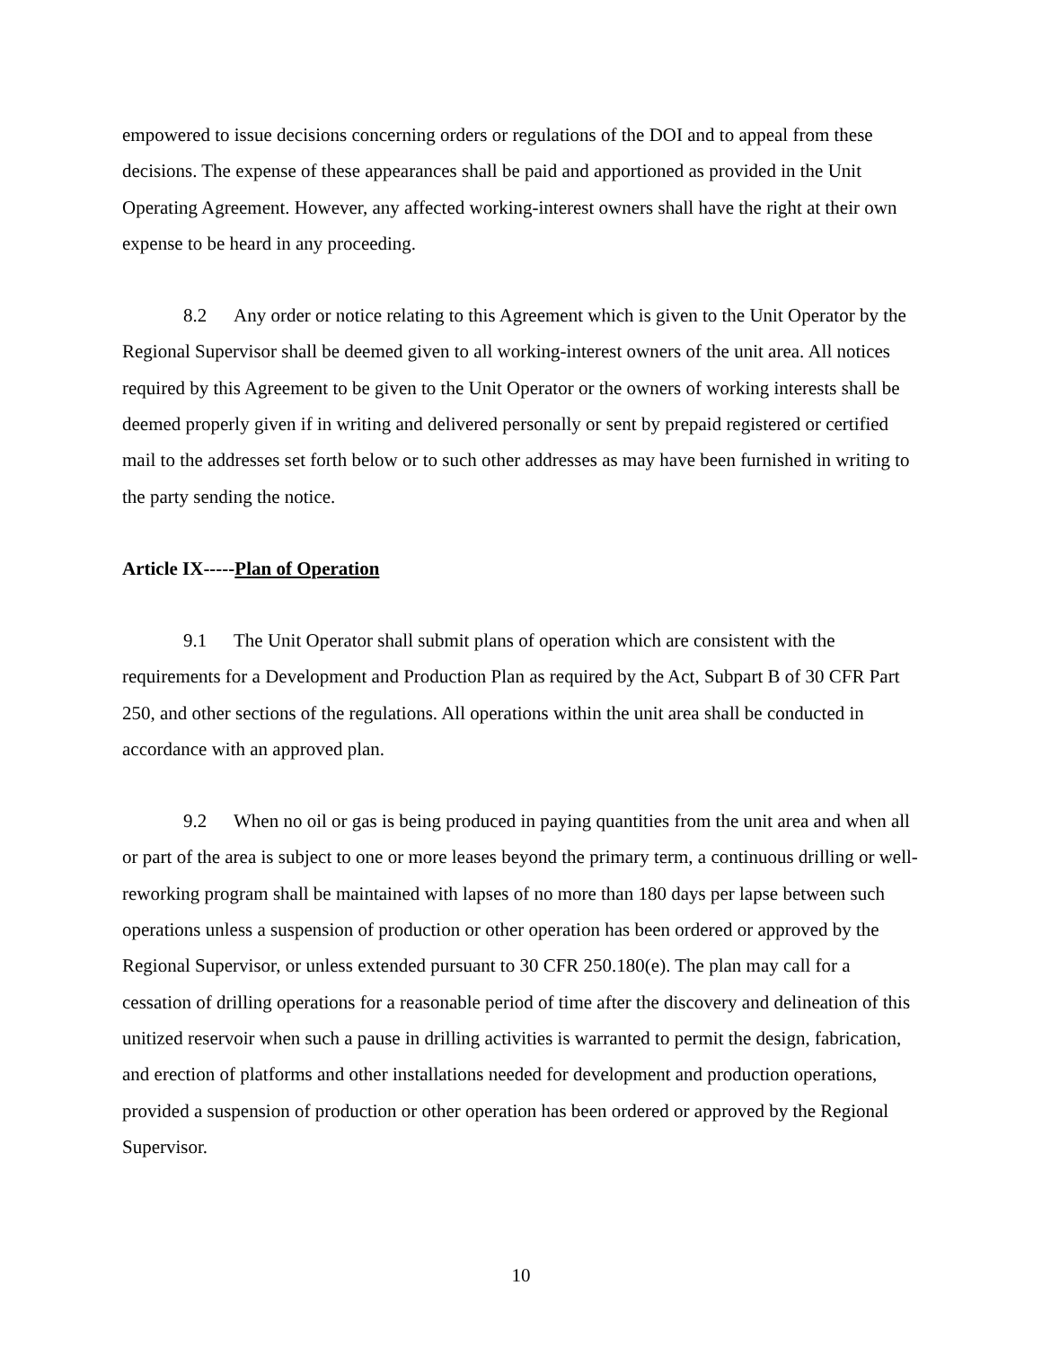empowered to issue decisions concerning orders or regulations of the DOI and to appeal from these decisions. The expense of these appearances shall be paid and apportioned as provided in the Unit Operating Agreement. However, any affected working-interest owners shall have the right at their own expense to be heard in any proceeding.
8.2 Any order or notice relating to this Agreement which is given to the Unit Operator by the Regional Supervisor shall be deemed given to all working-interest owners of the unit area. All notices required by this Agreement to be given to the Unit Operator or the owners of working interests shall be deemed properly given if in writing and delivered personally or sent by prepaid registered or certified mail to the addresses set forth below or to such other addresses as may have been furnished in writing to the party sending the notice.
Article IX-----Plan of Operation
9.1 The Unit Operator shall submit plans of operation which are consistent with the requirements for a Development and Production Plan as required by the Act, Subpart B of 30 CFR Part 250, and other sections of the regulations. All operations within the unit area shall be conducted in accordance with an approved plan.
9.2 When no oil or gas is being produced in paying quantities from the unit area and when all or part of the area is subject to one or more leases beyond the primary term, a continuous drilling or well-reworking program shall be maintained with lapses of no more than 180 days per lapse between such operations unless a suspension of production or other operation has been ordered or approved by the Regional Supervisor, or unless extended pursuant to 30 CFR 250.180(e). The plan may call for a cessation of drilling operations for a reasonable period of time after the discovery and delineation of this unitized reservoir when such a pause in drilling activities is warranted to permit the design, fabrication, and erection of platforms and other installations needed for development and production operations, provided a suspension of production or other operation has been ordered or approved by the Regional Supervisor.
10